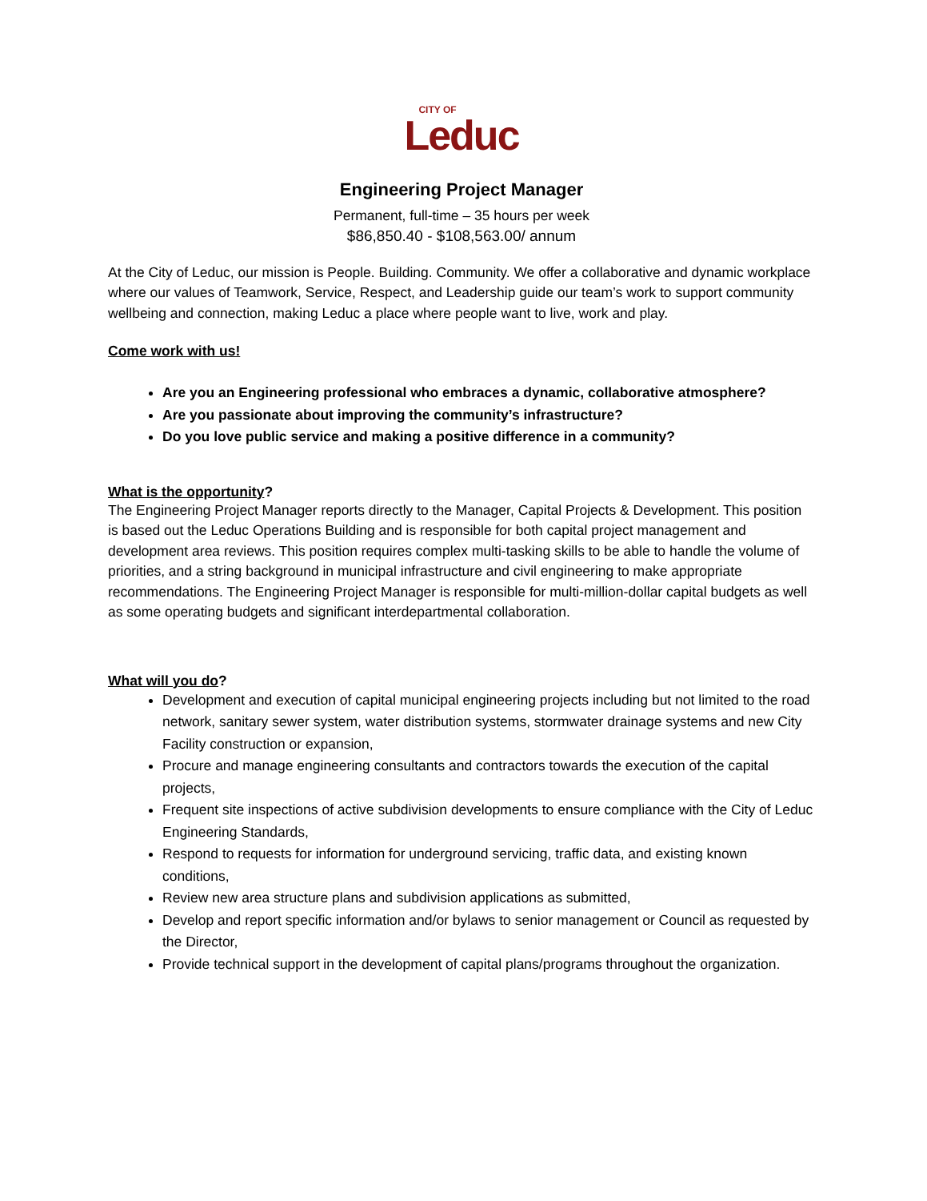CITY OF
Leduc
Engineering Project Manager
Permanent, full-time – 35 hours per week
$86,850.40 - $108,563.00/ annum
At the City of Leduc, our mission is People. Building. Community. We offer a collaborative and dynamic workplace where our values of Teamwork, Service, Respect, and Leadership guide our team’s work to support community wellbeing and connection, making Leduc a place where people want to live, work and play.
Come work with us!
Are you an Engineering professional who embraces a dynamic, collaborative atmosphere?
Are you passionate about improving the community’s infrastructure?
Do you love public service and making a positive difference in a community?
What is the opportunity?
The Engineering Project Manager reports directly to the Manager, Capital Projects & Development. This position is based out the Leduc Operations Building and is responsible for both capital project management and development area reviews. This position requires complex multi-tasking skills to be able to handle the volume of priorities, and a string background in municipal infrastructure and civil engineering to make appropriate recommendations. The Engineering Project Manager is responsible for multi-million-dollar capital budgets as well as some operating budgets and significant interdepartmental collaboration.
What will you do?
Development and execution of capital municipal engineering projects including but not limited to the road network, sanitary sewer system, water distribution systems, stormwater drainage systems and new City Facility construction or expansion,
Procure and manage engineering consultants and contractors towards the execution of the capital projects,
Frequent site inspections of active subdivision developments to ensure compliance with the City of Leduc Engineering Standards,
Respond to requests for information for underground servicing, traffic data, and existing known conditions,
Review new area structure plans and subdivision applications as submitted,
Develop and report specific information and/or bylaws to senior management or Council as requested by the Director,
Provide technical support in the development of capital plans/programs throughout the organization.